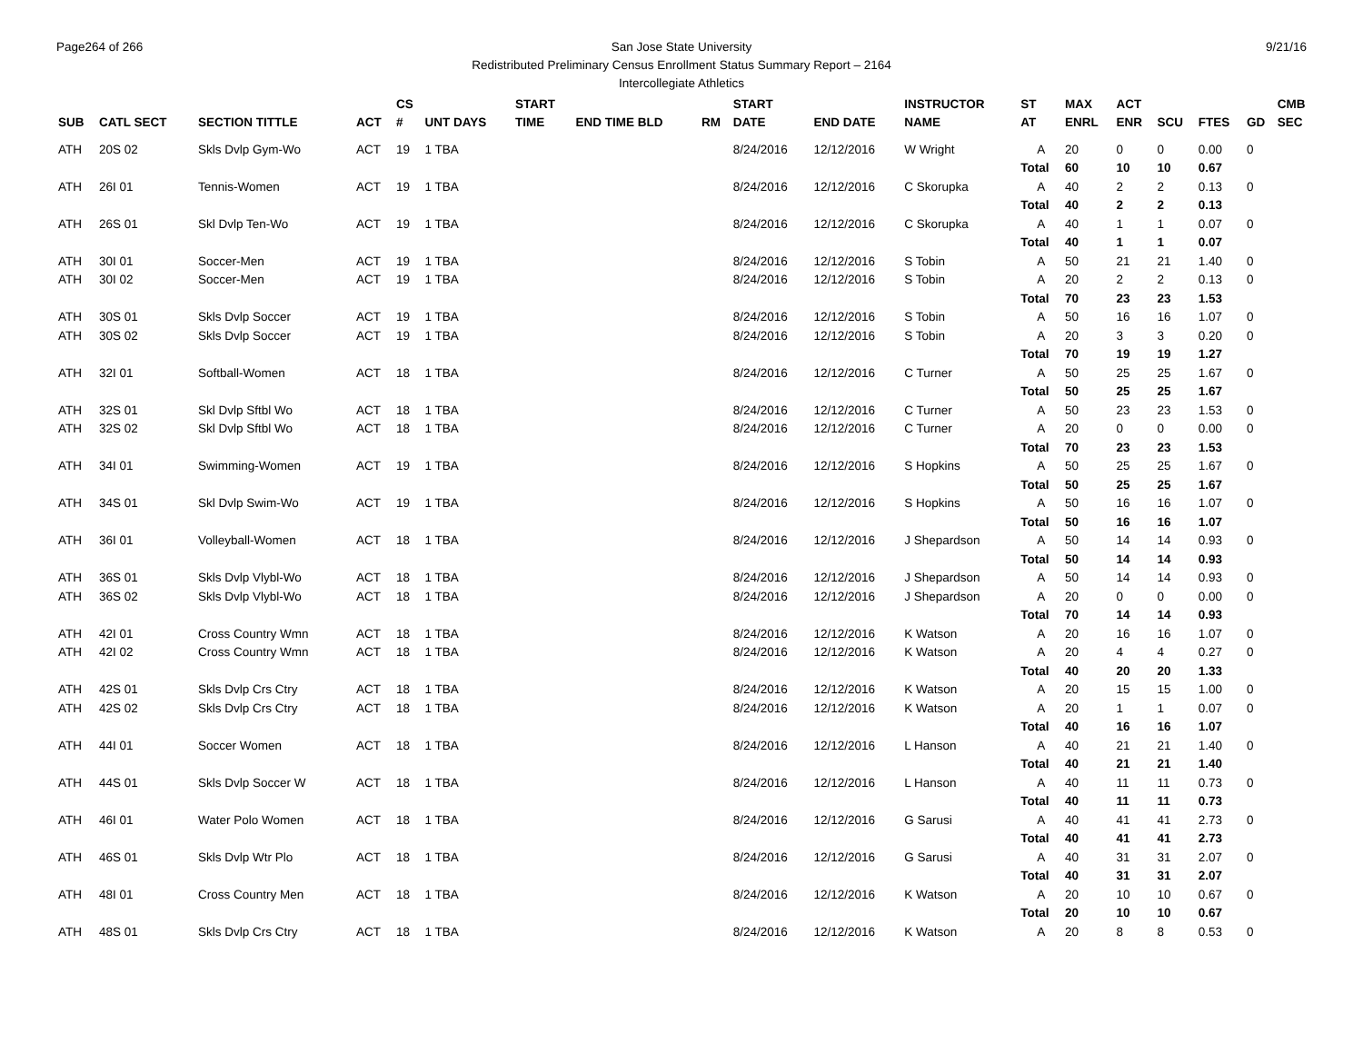Page264 of 266 9/21/16 San Jose State University
Redistributed Preliminary Census Enrollment Status Summary Report – 2164
Intercollegiate Athletics
| | | | | CS | | START | | | START | | INSTRUCTOR | ST | MAX | ACT | | | | CMB |
| --- | --- | --- | --- | --- | --- | --- | --- | --- | --- | --- | --- | --- | --- | --- | --- | --- | --- | --- |
| SUB | CATL SECT | SECTION TITTLE | ACT | # | UNT DAYS | TIME | END TIME BLD | RM | DATE | END DATE | NAME | AT | ENRL | ENR | SCU | FTES | GD | SEC |
| ATH | 20S 02 | Skls Dvlp Gym-Wo | ACT | 19 | 1 TBA | | | | 8/24/2016 | 12/12/2016 | W Wright | A | 20 | 0 | 0 | 0.00 | 0 | |
| | | | | | | | | | | | | Total | 60 | 10 | 10 | 0.67 | | |
| ATH | 26I 01 | Tennis-Women | ACT | 19 | 1 TBA | | | | 8/24/2016 | 12/12/2016 | C Skorupka | A | 40 | 2 | 2 | 0.13 | 0 | |
| | | | | | | | | | | | | Total | 40 | 2 | 2 | 0.13 | | |
| ATH | 26S 01 | Skl Dvlp Ten-Wo | ACT | 19 | 1 TBA | | | | 8/24/2016 | 12/12/2016 | C Skorupka | A | 40 | 1 | 1 | 0.07 | 0 | |
| | | | | | | | | | | | | Total | 40 | 1 | 1 | 0.07 | | |
| ATH | 30I 01 | Soccer-Men | ACT | 19 | 1 TBA | | | | 8/24/2016 | 12/12/2016 | S Tobin | A | 50 | 21 | 21 | 1.40 | 0 | |
| ATH | 30I 02 | Soccer-Men | ACT | 19 | 1 TBA | | | | 8/24/2016 | 12/12/2016 | S Tobin | A | 20 | 2 | 2 | 0.13 | 0 | |
| | | | | | | | | | | | | Total | 70 | 23 | 23 | 1.53 | | |
| ATH | 30S 01 | Skls Dvlp Soccer | ACT | 19 | 1 TBA | | | | 8/24/2016 | 12/12/2016 | S Tobin | A | 50 | 16 | 16 | 1.07 | 0 | |
| ATH | 30S 02 | Skls Dvlp Soccer | ACT | 19 | 1 TBA | | | | 8/24/2016 | 12/12/2016 | S Tobin | A | 20 | 3 | 3 | 0.20 | 0 | |
| | | | | | | | | | | | | Total | 70 | 19 | 19 | 1.27 | | |
| ATH | 32I 01 | Softball-Women | ACT | 18 | 1 TBA | | | | 8/24/2016 | 12/12/2016 | C Turner | A | 50 | 25 | 25 | 1.67 | 0 | |
| | | | | | | | | | | | | Total | 50 | 25 | 25 | 1.67 | | |
| ATH | 32S 01 | Skl Dvlp Sftbl Wo | ACT | 18 | 1 TBA | | | | 8/24/2016 | 12/12/2016 | C Turner | A | 50 | 23 | 23 | 1.53 | 0 | |
| ATH | 32S 02 | Skl Dvlp Sftbl Wo | ACT | 18 | 1 TBA | | | | 8/24/2016 | 12/12/2016 | C Turner | A | 20 | 0 | 0 | 0.00 | 0 | |
| | | | | | | | | | | | | Total | 70 | 23 | 23 | 1.53 | | |
| ATH | 34I 01 | Swimming-Women | ACT | 19 | 1 TBA | | | | 8/24/2016 | 12/12/2016 | S Hopkins | A | 50 | 25 | 25 | 1.67 | 0 | |
| | | | | | | | | | | | | Total | 50 | 25 | 25 | 1.67 | | |
| ATH | 34S 01 | Skl Dvlp Swim-Wo | ACT | 19 | 1 TBA | | | | 8/24/2016 | 12/12/2016 | S Hopkins | A | 50 | 16 | 16 | 1.07 | 0 | |
| | | | | | | | | | | | | Total | 50 | 16 | 16 | 1.07 | | |
| ATH | 36I 01 | Volleyball-Women | ACT | 18 | 1 TBA | | | | 8/24/2016 | 12/12/2016 | J Shepardson | A | 50 | 14 | 14 | 0.93 | 0 | |
| | | | | | | | | | | | | Total | 50 | 14 | 14 | 0.93 | | |
| ATH | 36S 01 | Skls Dvlp Vlybl-Wo | ACT | 18 | 1 TBA | | | | 8/24/2016 | 12/12/2016 | J Shepardson | A | 50 | 14 | 14 | 0.93 | 0 | |
| ATH | 36S 02 | Skls Dvlp Vlybl-Wo | ACT | 18 | 1 TBA | | | | 8/24/2016 | 12/12/2016 | J Shepardson | A | 20 | 0 | 0 | 0.00 | 0 | |
| | | | | | | | | | | | | Total | 70 | 14 | 14 | 0.93 | | |
| ATH | 42I 01 | Cross Country Wmn | ACT | 18 | 1 TBA | | | | 8/24/2016 | 12/12/2016 | K Watson | A | 20 | 16 | 16 | 1.07 | 0 | |
| ATH | 42I 02 | Cross Country Wmn | ACT | 18 | 1 TBA | | | | 8/24/2016 | 12/12/2016 | K Watson | A | 20 | 4 | 4 | 0.27 | 0 | |
| | | | | | | | | | | | | Total | 40 | 20 | 20 | 1.33 | | |
| ATH | 42S 01 | Skls Dvlp Crs Ctry | ACT | 18 | 1 TBA | | | | 8/24/2016 | 12/12/2016 | K Watson | A | 20 | 15 | 15 | 1.00 | 0 | |
| ATH | 42S 02 | Skls Dvlp Crs Ctry | ACT | 18 | 1 TBA | | | | 8/24/2016 | 12/12/2016 | K Watson | A | 20 | 1 | 1 | 0.07 | 0 | |
| | | | | | | | | | | | | Total | 40 | 16 | 16 | 1.07 | | |
| ATH | 44I 01 | Soccer Women | ACT | 18 | 1 TBA | | | | 8/24/2016 | 12/12/2016 | L Hanson | A | 40 | 21 | 21 | 1.40 | 0 | |
| | | | | | | | | | | | | Total | 40 | 21 | 21 | 1.40 | | |
| ATH | 44S 01 | Skls Dvlp Soccer W | ACT | 18 | 1 TBA | | | | 8/24/2016 | 12/12/2016 | L Hanson | A | 40 | 11 | 11 | 0.73 | 0 | |
| | | | | | | | | | | | | Total | 40 | 11 | 11 | 0.73 | | |
| ATH | 46I 01 | Water Polo Women | ACT | 18 | 1 TBA | | | | 8/24/2016 | 12/12/2016 | G Sarusi | A | 40 | 41 | 41 | 2.73 | 0 | |
| | | | | | | | | | | | | Total | 40 | 41 | 41 | 2.73 | | |
| ATH | 46S 01 | Skls Dvlp Wtr Plo | ACT | 18 | 1 TBA | | | | 8/24/2016 | 12/12/2016 | G Sarusi | A | 40 | 31 | 31 | 2.07 | 0 | |
| | | | | | | | | | | | | Total | 40 | 31 | 31 | 2.07 | | |
| ATH | 48I 01 | Cross Country Men | ACT | 18 | 1 TBA | | | | 8/24/2016 | 12/12/2016 | K Watson | A | 20 | 10 | 10 | 0.67 | 0 | |
| | | | | | | | | | | | | Total | 20 | 10 | 10 | 0.67 | | |
| ATH | 48S 01 | Skls Dvlp Crs Ctry | ACT | 18 | 1 TBA | | | | 8/24/2016 | 12/12/2016 | K Watson | A | 20 | 8 | 8 | 0.53 | 0 | |